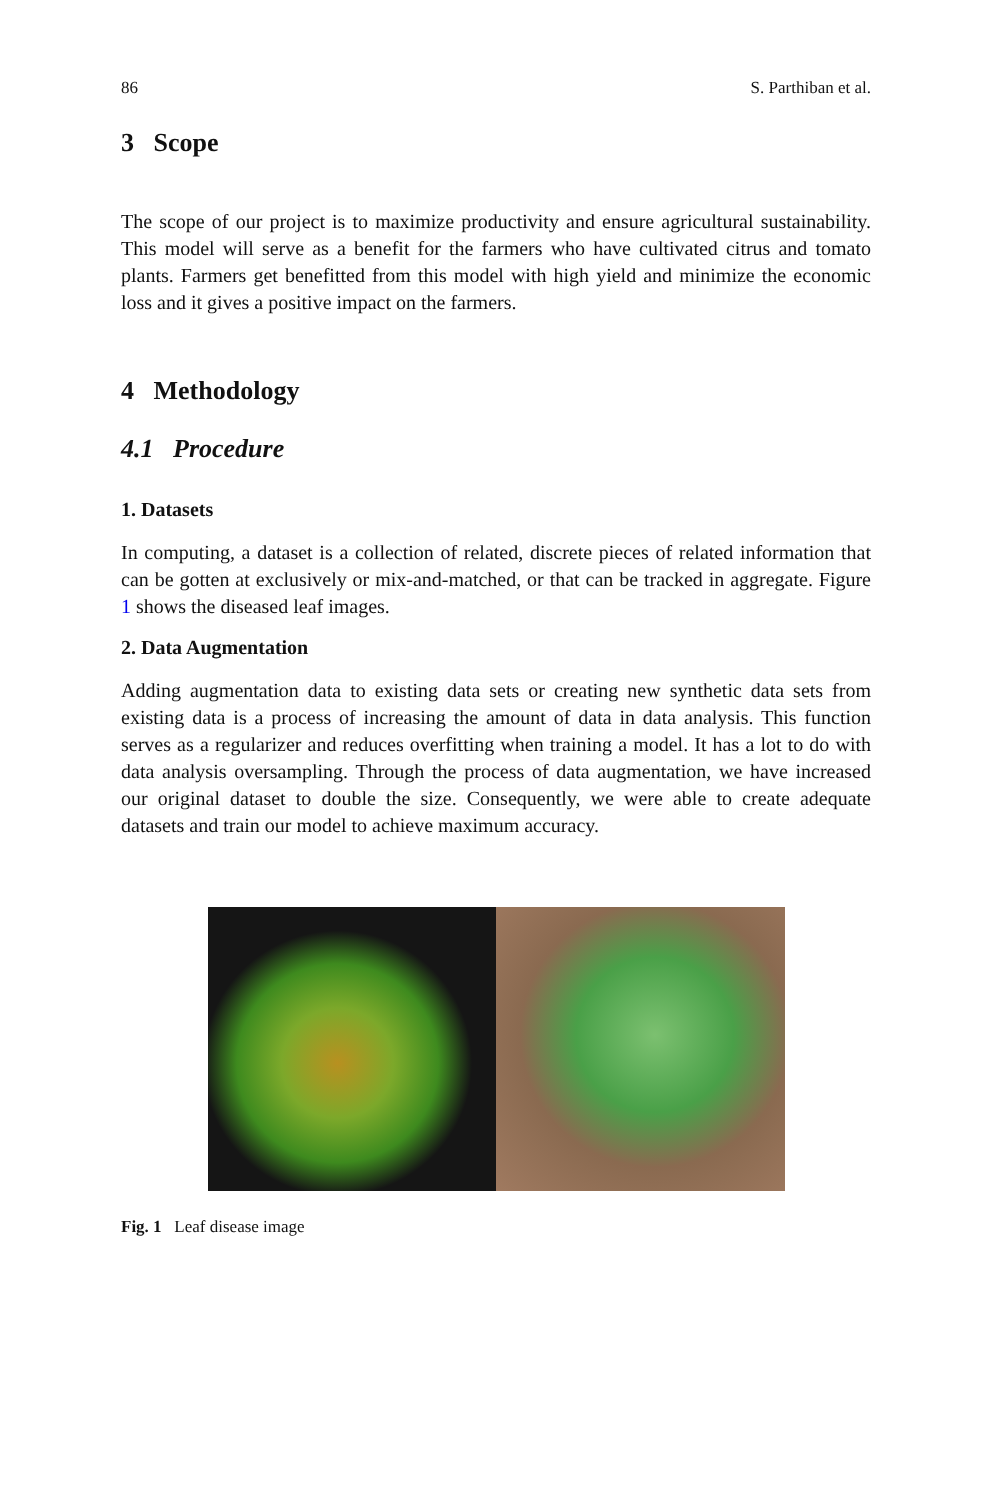86 S. Parthiban et al.
3 Scope
The scope of our project is to maximize productivity and ensure agricultural sustainability. This model will serve as a benefit for the farmers who have cultivated citrus and tomato plants. Farmers get benefitted from this model with high yield and minimize the economic loss and it gives a positive impact on the farmers.
4 Methodology
4.1 Procedure
1. Datasets
In computing, a dataset is a collection of related, discrete pieces of related information that can be gotten at exclusively or mix-and-matched, or that can be tracked in aggregate. Figure 1 shows the diseased leaf images.
2. Data Augmentation
Adding augmentation data to existing data sets or creating new synthetic data sets from existing data is a process of increasing the amount of data in data analysis. This function serves as a regularizer and reduces overfitting when training a model. It has a lot to do with data analysis oversampling. Through the process of data augmentation, we have increased our original dataset to double the size. Consequently, we were able to create adequate datasets and train our model to achieve maximum accuracy.
Fig. 1 Leaf disease image